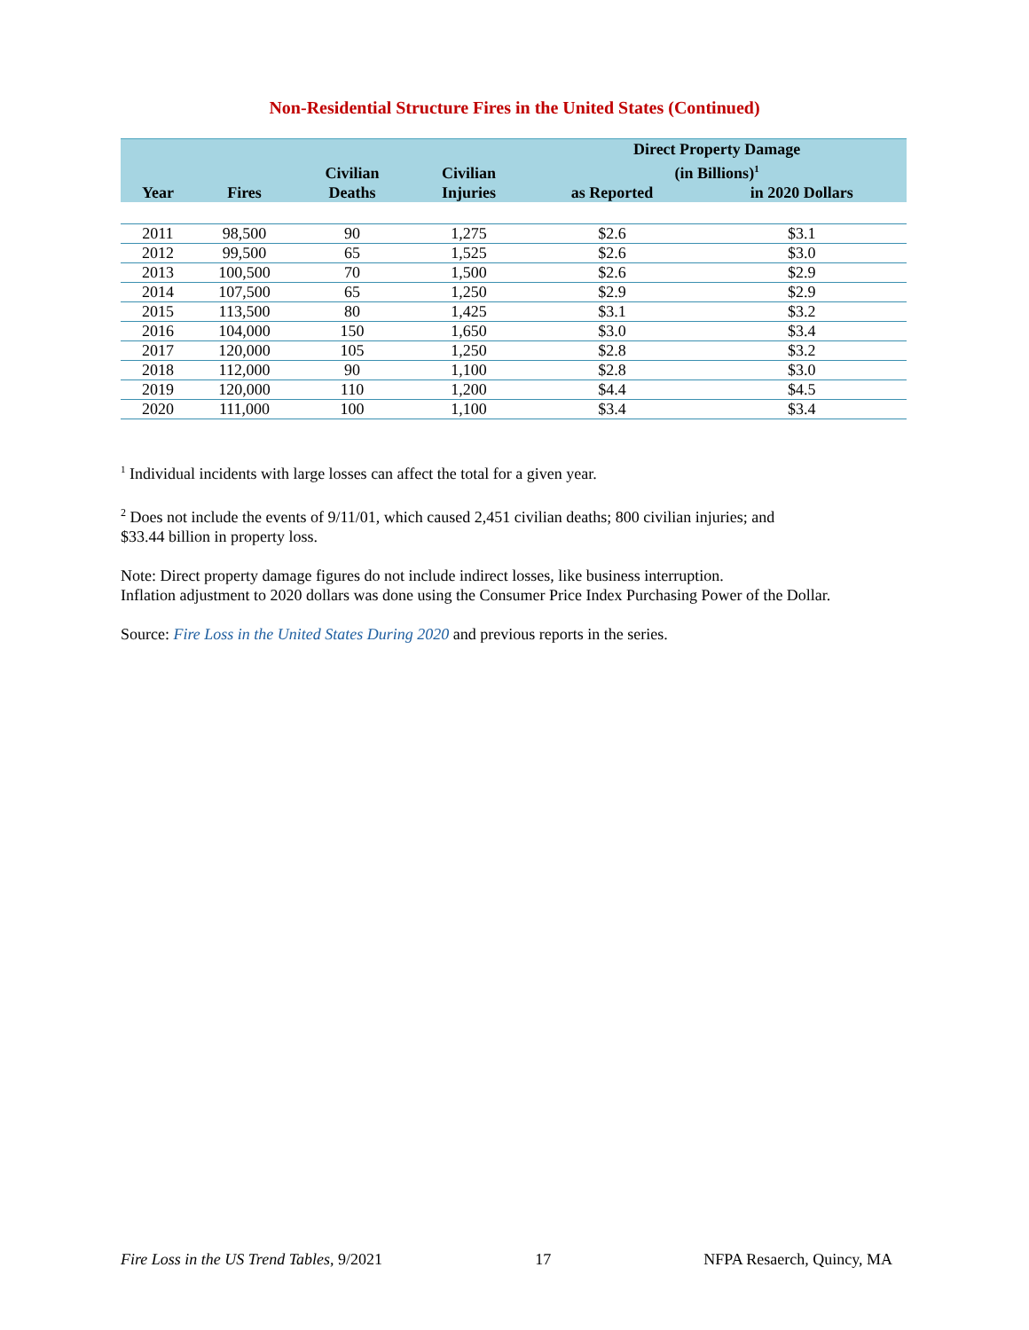Non-Residential Structure Fires in the United States (Continued)
| Year | Fires | Civilian Deaths | Civilian Injuries | Direct Property Damage (in Billions)<sup>1</sup> | |
| --- | --- | --- | --- | --- | --- |
| | | | | as Reported | in 2020 Dollars |
| 2011 | 98,500 | 90 | 1,275 | $2.6 | $3.1 |
| 2012 | 99,500 | 65 | 1,525 | $2.6 | $3.0 |
| 2013 | 100,500 | 70 | 1,500 | $2.6 | $2.9 |
| 2014 | 107,500 | 65 | 1,250 | $2.9 | $2.9 |
| 2015 | 113,500 | 80 | 1,425 | $3.1 | $3.2 |
| 2016 | 104,000 | 150 | 1,650 | $3.0 | $3.4 |
| 2017 | 120,000 | 105 | 1,250 | $2.8 | $3.2 |
| 2018 | 112,000 | 90 | 1,100 | $2.8 | $3.0 |
| 2019 | 120,000 | 110 | 1,200 | $4.4 | $4.5 |
| 2020 | 111,000 | 100 | 1,100 | $3.4 | $3.4 |
<sup>1</sup> Individual incidents with large losses can affect the total for a given year.
<sup>2</sup> Does not include the events of 9/11/01, which caused 2,451 civilian deaths; 800 civilian injuries; and
$33.44 billion in property loss.
Note: Direct property damage figures do not include indirect losses, like business interruption.
Inflation adjustment to 2020 dollars was done using the Consumer Price Index Purchasing Power of the Dollar.
Source: Fire Loss in the United States During 2020 and previous reports in the series.
Fire Loss in the US Trend Tables, 9/2021 17 NFPA Resaerch, Quincy, MA